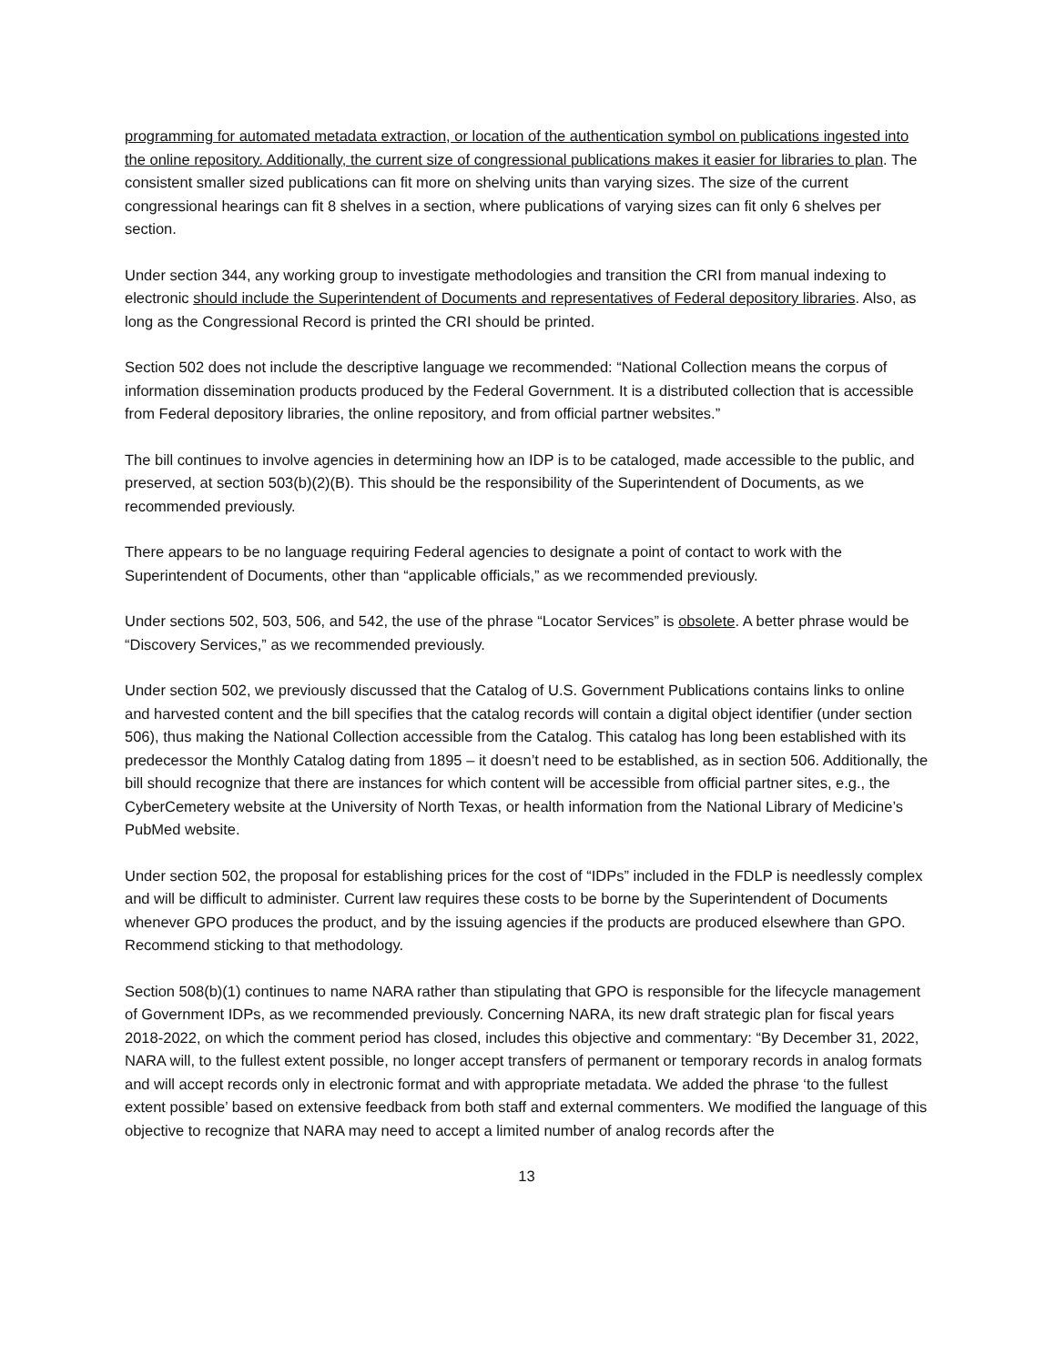programming for automated metadata extraction, or location of the authentication symbol on publications ingested into the online repository. Additionally, the current size of congressional publications makes it easier for libraries to plan. The consistent smaller sized publications can fit more on shelving units than varying sizes. The size of the current congressional hearings can fit 8 shelves in a section, where publications of varying sizes can fit only 6 shelves per section.
Under section 344, any working group to investigate methodologies and transition the CRI from manual indexing to electronic should include the Superintendent of Documents and representatives of Federal depository libraries. Also, as long as the Congressional Record is printed the CRI should be printed.
Section 502 does not include the descriptive language we recommended: “National Collection means the corpus of information dissemination products produced by the Federal Government. It is a distributed collection that is accessible from Federal depository libraries, the online repository, and from official partner websites.”
The bill continues to involve agencies in determining how an IDP is to be cataloged, made accessible to the public, and preserved, at section 503(b)(2)(B). This should be the responsibility of the Superintendent of Documents, as we recommended previously.
There appears to be no language requiring Federal agencies to designate a point of contact to work with the Superintendent of Documents, other than “applicable officials,” as we recommended previously.
Under sections 502, 503, 506, and 542, the use of the phrase “Locator Services” is obsolete. A better phrase would be “Discovery Services,” as we recommended previously.
Under section 502, we previously discussed that the Catalog of U.S. Government Publications contains links to online and harvested content and the bill specifies that the catalog records will contain a digital object identifier (under section 506), thus making the National Collection accessible from the Catalog. This catalog has long been established with its predecessor the Monthly Catalog dating from 1895 – it doesn’t need to be established, as in section 506. Additionally, the bill should recognize that there are instances for which content will be accessible from official partner sites, e.g., the CyberCemetery website at the University of North Texas, or health information from the National Library of Medicine’s PubMed website.
Under section 502, the proposal for establishing prices for the cost of “IDPs” included in the FDLP is needlessly complex and will be difficult to administer. Current law requires these costs to be borne by the Superintendent of Documents whenever GPO produces the product, and by the issuing agencies if the products are produced elsewhere than GPO. Recommend sticking to that methodology.
Section 508(b)(1) continues to name NARA rather than stipulating that GPO is responsible for the lifecycle management of Government IDPs, as we recommended previously. Concerning NARA, its new draft strategic plan for fiscal years 2018-2022, on which the comment period has closed, includes this objective and commentary: “By December 31, 2022, NARA will, to the fullest extent possible, no longer accept transfers of permanent or temporary records in analog formats and will accept records only in electronic format and with appropriate metadata. We added the phrase ‘to the fullest extent possible’ based on extensive feedback from both staff and external commenters. We modified the language of this objective to recognize that NARA may need to accept a limited number of analog records after the
13